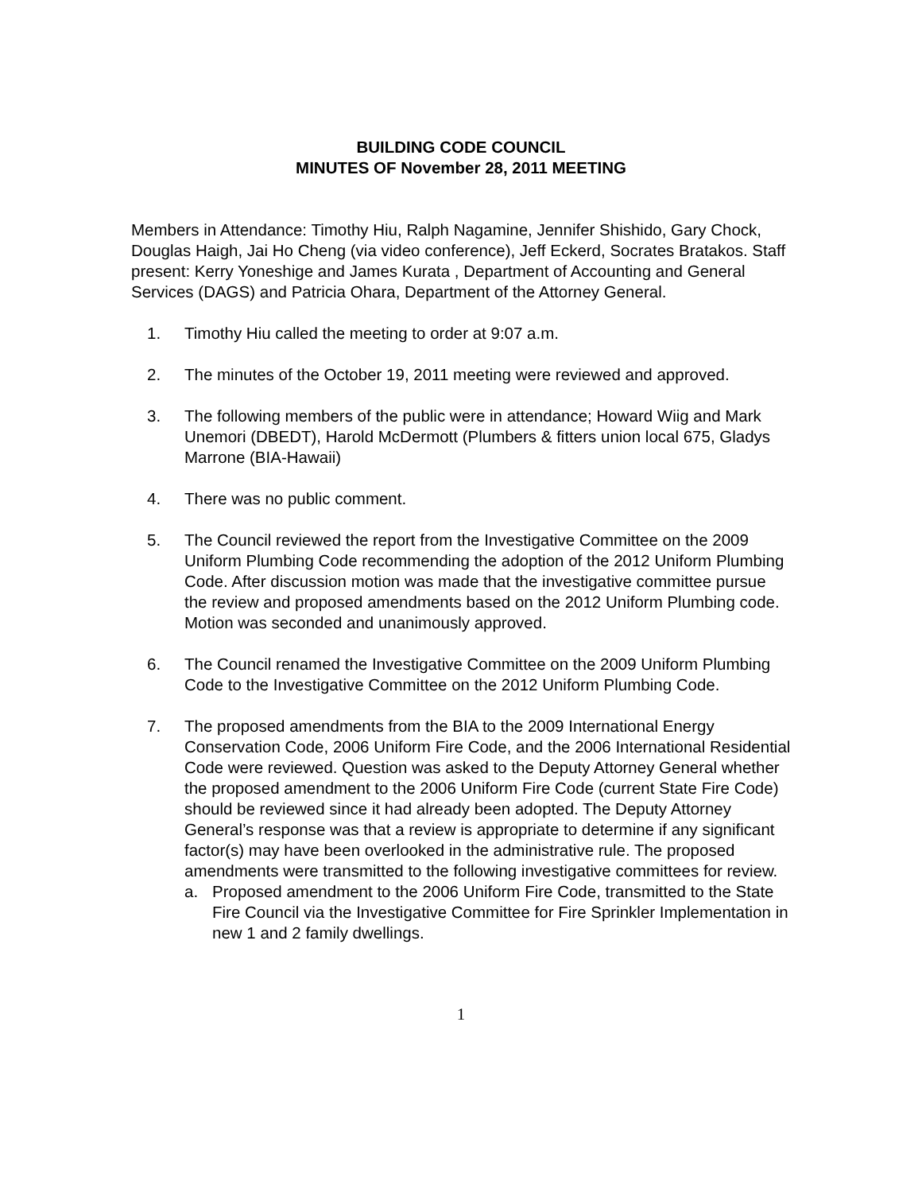BUILDING CODE COUNCIL
MINUTES OF November 28, 2011 MEETING
Members in Attendance: Timothy Hiu, Ralph Nagamine, Jennifer Shishido, Gary Chock, Douglas Haigh, Jai Ho Cheng (via video conference), Jeff Eckerd, Socrates Bratakos. Staff present: Kerry Yoneshige and James Kurata , Department of Accounting and General Services (DAGS) and Patricia Ohara, Department of the Attorney General.
1. Timothy Hiu called the meeting to order at 9:07 a.m.
2. The minutes of the October 19, 2011 meeting were reviewed and approved.
3. The following members of the public were in attendance; Howard Wiig and Mark Unemori (DBEDT), Harold McDermott (Plumbers & fitters union local 675, Gladys Marrone (BIA-Hawaii)
4. There was no public comment.
5. The Council reviewed the report from the Investigative Committee on the 2009 Uniform Plumbing Code recommending the adoption of the 2012 Uniform Plumbing Code. After discussion motion was made that the investigative committee pursue the review and proposed amendments based on the 2012 Uniform Plumbing code. Motion was seconded and unanimously approved.
6. The Council renamed the Investigative Committee on the 2009 Uniform Plumbing Code to the Investigative Committee on the 2012 Uniform Plumbing Code.
7. The proposed amendments from the BIA to the 2009 International Energy Conservation Code, 2006 Uniform Fire Code, and the 2006 International Residential Code were reviewed. Question was asked to the Deputy Attorney General whether the proposed amendment to the 2006 Uniform Fire Code (current State Fire Code) should be reviewed since it had already been adopted. The Deputy Attorney General’s response was that a review is appropriate to determine if any significant factor(s) may have been overlooked in the administrative rule. The proposed amendments were transmitted to the following investigative committees for review.
a. Proposed amendment to the 2006 Uniform Fire Code, transmitted to the State Fire Council via the Investigative Committee for Fire Sprinkler Implementation in new 1 and 2 family dwellings.
1